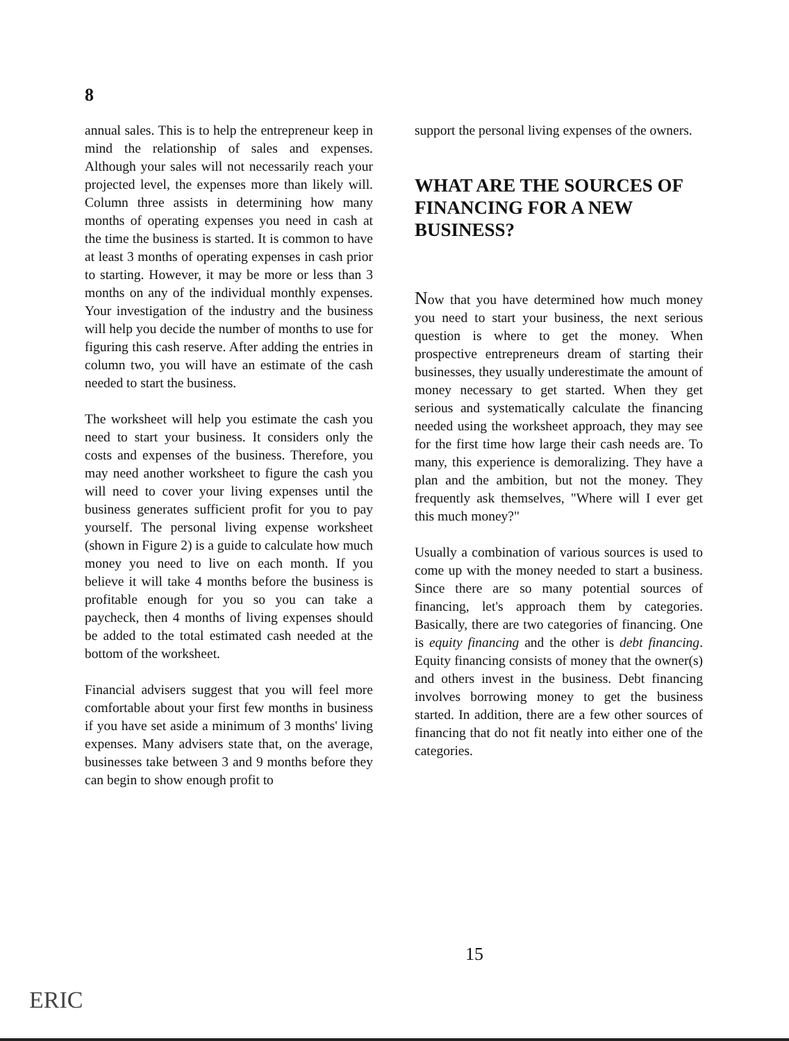8
annual sales. This is to help the entrepreneur keep in mind the relationship of sales and expenses. Although your sales will not necessarily reach your projected level, the expenses more than likely will. Column three assists in determining how many months of operating expenses you need in cash at the time the business is started. It is common to have at least 3 months of operating expenses in cash prior to starting. However, it may be more or less than 3 months on any of the individual monthly expenses. Your investigation of the industry and the business will help you decide the number of months to use for figuring this cash reserve. After adding the entries in column two, you will have an estimate of the cash needed to start the business.
The worksheet will help you estimate the cash you need to start your business. It considers only the costs and expenses of the business. Therefore, you may need another worksheet to figure the cash you will need to cover your living expenses until the business generates sufficient profit for you to pay yourself. The personal living expense worksheet (shown in Figure 2) is a guide to calculate how much money you need to live on each month. If you believe it will take 4 months before the business is profitable enough for you so you can take a paycheck, then 4 months of living expenses should be added to the total estimated cash needed at the bottom of the worksheet.
Financial advisers suggest that you will feel more comfortable about your first few months in business if you have set aside a minimum of 3 months' living expenses. Many advisers state that, on the average, businesses take between 3 and 9 months before they can begin to show enough profit to
support the personal living expenses of the owners.
WHAT ARE THE SOURCES OF FINANCING FOR A NEW BUSINESS?
Now that you have determined how much money you need to start your business, the next serious question is where to get the money. When prospective entrepreneurs dream of starting their businesses, they usually underestimate the amount of money necessary to get started. When they get serious and systematically calculate the financing needed using the worksheet approach, they may see for the first time how large their cash needs are. To many, this experience is demoralizing. They have a plan and the ambition, but not the money. They frequently ask themselves, "Where will I ever get this much money?"
Usually a combination of various sources is used to come up with the money needed to start a business. Since there are so many potential sources of financing, let's approach them by categories. Basically, there are two categories of financing. One is equity financing and the other is debt financing. Equity financing consists of money that the owner(s) and others invest in the business. Debt financing involves borrowing money to get the business started. In addition, there are a few other sources of financing that do not fit neatly into either one of the categories.
15
ERIC